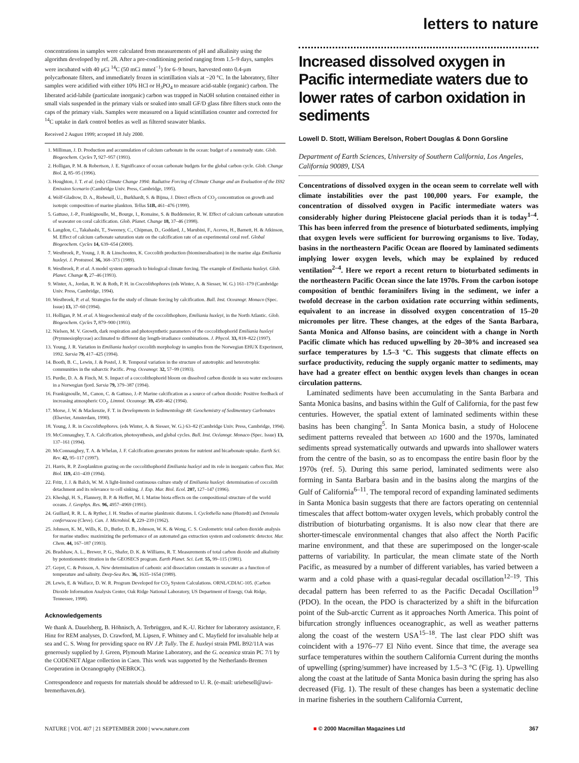letters to nature
concentrations in samples were calculated from measurements of pH and alkalinity using the algorithm developed by ref. 28. After a pre-conditioning period ranging from 1.5–9 days, samples were incubated with 40 μCi <sup>14</sup>C (50 mCi mmol<sup>−1</sup>) for 6–9 hours, harvested onto 0.4-μm polycarbonate filters, and immediately frozen in scintillation vials at −20 °C. In the laboratory, filter samples were acidified with either 10% HCl or H<sub>3</sub>PO<sub>4</sub> to measure acid-stable (organic) carbon. The liberated acid-labile (particulate inorganic) carbon was trapped in NaOH solution contained either in small vials suspended in the primary vials or soaked into small GF/D glass fibre filters stuck onto the caps of the primary vials. Samples were measured on a liquid scintillation counter and corrected for <sup>14</sup>C uptake in dark control bottles as well as filtered seawater blanks.
Received 2 August 1999; accepted 18 July 2000.
1. Milliman, J. D. Production and accumulation of calcium carbonate in the ocean: budget of a nonsteady state. Glob. Biogeochem. Cycles 7, 927–957 (1993).
2. Holligan, P. M. & Robertson, J. E. Significance of ocean carbonate budgets for the global carbon cycle. Glob. Change Biol. 2, 85–95 (1996).
3. Houghton, J. T. et al. (eds) Climate Change 1994: Radiative Forcing of Climate Change and an Evaluation of the IS92 Emission Scenario (Cambridge Univ. Press, Cambridge, 1995).
4. Wolf-Gladrow, D. A., Riebesell, U., Burkhardt, S. & Bijma, J. Direct effects of CO<sub>2</sub> concentration on growth and isotopic composition of marine plankton. Tellus 51B, 461–476 (1999).
5. Gattuso, J.-P., Frankignoulle, M., Bourge, I., Romaine, S. & Buddemeier, R. W. Effect of calcium carbonate saturation of seawater on coral calcification. Glob. Planet. Change 18, 37–46 (1998).
6. Langdon, C., Takahashi, T., Sweeney, C., Chipman, D., Goddard, J., Marubini, F., Aceves, H., Barnett, H. & Atkinson, M. Effect of calcium carbonate saturation state on the calcification rate of an experimental coral reef. Global Biogeochem. Cycles 14, 639–654 (2000).
7. Westbroek, P., Young, J. R. & Linschooten, K. Coccolith production (biomineralisation) in the marine alga Emiliania huxleyi. J. Protozool. 36, 368–373 (1989).
8. Westbroek, P. et al. A model system approach to biological climate forcing. The example of Emiliania huxleyi. Glob. Planet. Change 8, 27–46 (1993).
9. Winter, A., Jordan, R. W. & Roth, P. H. in Coccolithophores (eds Winter, A. & Siesser, W. G.) 161–179 (Cambridge Univ. Press, Cambridge, 1994).
10. Westbroek, P. et al. Strategies for the study of climate forcing by calcification. Bull. Inst. Oceanogr. Monaco (Spec. Issue) 13, 37–60 (1994).
11. Holligan, P. M. et al. A biogeochemical study of the coccolithophore, Emiliania huxleyi, in the North Atlantic. Glob. Biogeochem. Cycles 7, 879–900 (1993).
12. Nielsen, M. V. Growth, dark respiration and photosynthetic parameters of the coccolithophorid Emiliania huxleyi (Prymnesiophyceae) acclimated to different day length-irradiance combinations. J. Phycol. 33, 818–822 (1997).
13. Young, J. R. Variation in Emiliania huxleyi coccolith morphology in samples from the Norwegian EHUX Experiment, 1992. Sarsia 79, 417–425 (1994).
14. Booth, B. C., Lewin, J. & Postel, J. R. Temporal variation in the structure of autotrophic and heterotrophic communities in the subarctic Pacific. Prog. Oceanogr. 32, 57–99 (1993).
15. Purdie, D. A. & Finch, M. S. Impact of a coccolithophorid bloom on dissolved carbon dioxide in sea water enclosures in a Norwegian fjord. Sarsia 79, 379–387 (1994).
16. Frankignoulle, M., Canon, C. & Gattuso, J.-P. Marine calcification as a source of carbon dioxide: Positive feedback of increasing atmospheric CO<sub>2</sub>. Limnol. Oceanogr. 39, 458–462 (1994).
17. Morse, J. W. & Mackenzie, F. T. in Developments in Sedimentology 48: Geochemistry of Sedimentary Carbonates (Elsevier, Amsterdam, 1990).
18. Young, J. R. in Coccolithophores. (eds Winter, A. & Siesser, W. G.) 63–82 (Cambridge Univ. Press, Cambridge, 1994).
19. McConnaughey, T. A. Calcification, photosynthesis, and global cycles. Bull. Inst. Océanogr. Monaco (Spec. Issue) 13, 137–161 (1994).
20. McConnaughey, T. A. & Whelan, J. F. Calcification generates protons for nutrient and bicarbonate uptake. Earth Sci. Rev. 42, 95–117 (1997).
21. Harris, R. P. Zooplankton grazing on the coccolithophorid Emiliania huxleyi and its role in inorganic carbon flux. Mar. Biol. 119, 431–439 (1994).
22. Fritz, J. J. & Balch, W. M. A light-limited continuous culture study of Emiliania huxleyi: determination of coccolith detachment and its relevance to cell sinking. J. Exp. Mar. Biol. Ecol. 207, 127–147 (1996).
23. Kheshgi, H. S., Flannery, B. P. & Hoffert, M. I. Marine biota effects on the compositional structure of the world oceans. J. Geophys. Res. 96, 4957–4969 (1991).
24. Guillard, R. R. L. & Ryther, J. H. Studies of marine planktonic diatoms. I. Cyclothella nana (Hustedt) and Detonula confervacea (Cleve). Can. J. Microbiol. 8, 229–239 (1962).
25. Johnson, K. M., Wills, K. D., Butler, D. B., Johnson, W. K. & Wong, C. S. Coulometric total carbon dioxide analysis for marine studies: maximizing the performance of an automated gas extraction system and coulometric detector. Mar. Chem. 44, 167–187 (1993).
26. Bradshaw, A. L., Brewer, P. G., Shafer, D. K. & Williams, R. T. Measurements of total carbon dioxide and alkalinity by potentiometric titration in the GEOSECS program. Earth Planet. Sci. Lett. 55, 99–115 (1981).
27. Goyet, C. & Poisson, A. New determination of carbonic acid dissociation constants in seawater as a function of temperature and salinity. Deep-Sea Res. 36, 1635–1654 (1989).
28. Lewis, E. & Wallace, D. W. R. Program Developed for CO<sub>2</sub> System Calculations. ORNL/CDIAC-105. (Carbon Dioxide Information Analysis Center, Oak Ridge National Laboratory, US Department of Energy, Oak Ridge, Tennessee, 1998).
Acknowledgements
We thank A. Dauelsberg, B. Höhnisch, A. Terbrüggen, and K.-U. Richter for laboratory assistance, F. Hinz for REM analyses, D. Crawford, M. Lipsen, F. Whitney and C. Mayfield for invaluable help at sea and C. S. Wong for providing space on RV J.P. Tully. The E. huxleyi strain PML B92/11A was generously supplied by J. Green, Plymouth Marine Laboratory, and the G. oceanica strain PC 7/1 by the CODENET Algae collection in Caen. This work was supported by the Netherlands-Bremen Cooperation in Oceanography (NEBROC).
Correspondence and requests for materials should be addressed to U. R. (e-mail: uriebesell@awi-bremerhaven.de).
Increased dissolved oxygen in Pacific intermediate waters due to lower rates of carbon oxidation in sediments
Lowell D. Stott, William Berelson, Robert Douglas & Donn Gorsline
Department of Earth Sciences, University of Southern California, Los Angeles, California 90089, USA
Concentrations of dissolved oxygen in the ocean seem to correlate well with climate instabilities over the past 100,000 years. For example, the concentration of dissolved oxygen in Pacific intermediate waters was considerably higher during Pleistocene glacial periods than it is today<sup>1–4</sup>. This has been inferred from the presence of bioturbated sediments, implying that oxygen levels were sufficient for burrowing organisms to live. Today, basins in the northeastern Pacific Ocean are floored by laminated sediments implying lower oxygen levels, which may be explained by reduced ventilation<sup>2–4</sup>. Here we report a recent return to bioturbated sediments in the northeastern Pacific Ocean since the late 1970s. From the carbon isotope composition of benthic foraminifers living in the sediment, we infer a twofold decrease in the carbon oxidation rate occurring within sediments, equivalent to an increase in dissolved oxygen concentration of 15–20 micromoles per litre. These changes, at the edges of the Santa Barbara, Santa Monica and Alfonso basins, are coincident with a change in North Pacific climate which has reduced upwelling by 20–30% and increased sea surface temperatures by 1.5–3 °C. This suggests that climate effects on surface productivity, reducing the supply organic matter to sediments, may have had a greater effect on benthic oxygen levels than changes in ocean circulation patterns.
Laminated sediments have been accumulating in the Santa Barbara and Santa Monica basins, and basins within the Gulf of California, for the past few centuries. However, the spatial extent of laminated sediments within these basins has been changing<sup>5</sup>. In Santa Monica basin, a study of Holocene sediment patterns revealed that between AD 1600 and the 1970s, laminated sediments spread systematically outwards and upwards into shallower waters from the centre of the basin, so as to encompass the entire basin floor by the 1970s (ref. 5). During this same period, laminated sediments were also forming in Santa Barbara basin and in the basins along the margins of the Gulf of California<sup>6–11</sup>. The temporal record of expanding laminated sediments in Santa Monica basin suggests that there are factors operating on centennial timescales that affect bottom-water oxygen levels, which probably control the distribution of bioturbating organisms. It is also now clear that there are shorter-timescale environmental changes that also affect the North Pacific marine environment, and that these are superimposed on the longer-scale patterns of variability. In particular, the mean climate state of the North Pacific, as measured by a number of different variables, has varied between a warm and a cold phase with a quasi-regular decadal oscillation<sup>12–19</sup>. This decadal pattern has been referred to as the Pacific Decadal Oscillation<sup>19</sup> (PDO). In the ocean, the PDO is characterized by a shift in the bifurcation point of the Sub-arctic Current as it approaches North America. This point of bifurcation strongly influences oceanographic, as well as weather patterns along the coast of the western USA<sup>15–18</sup>. The last clear PDO shift was coincident with a 1976–77 El Niño event. Since that time, the average sea surface temperatures within the southern California Current during the months of upwelling (spring/summer) have increased by 1.5–3 °C (Fig. 1). Upwelling along the coast at the latitude of Santa Monica basin during the spring has also decreased (Fig. 1). The result of these changes has been a systematic decline in marine fisheries in the southern California Current,
NATURE | VOL 407 | 21 SEPTEMBER 2000 | www.nature.com ■ © 2000 Macmillan Magazines Ltd 367